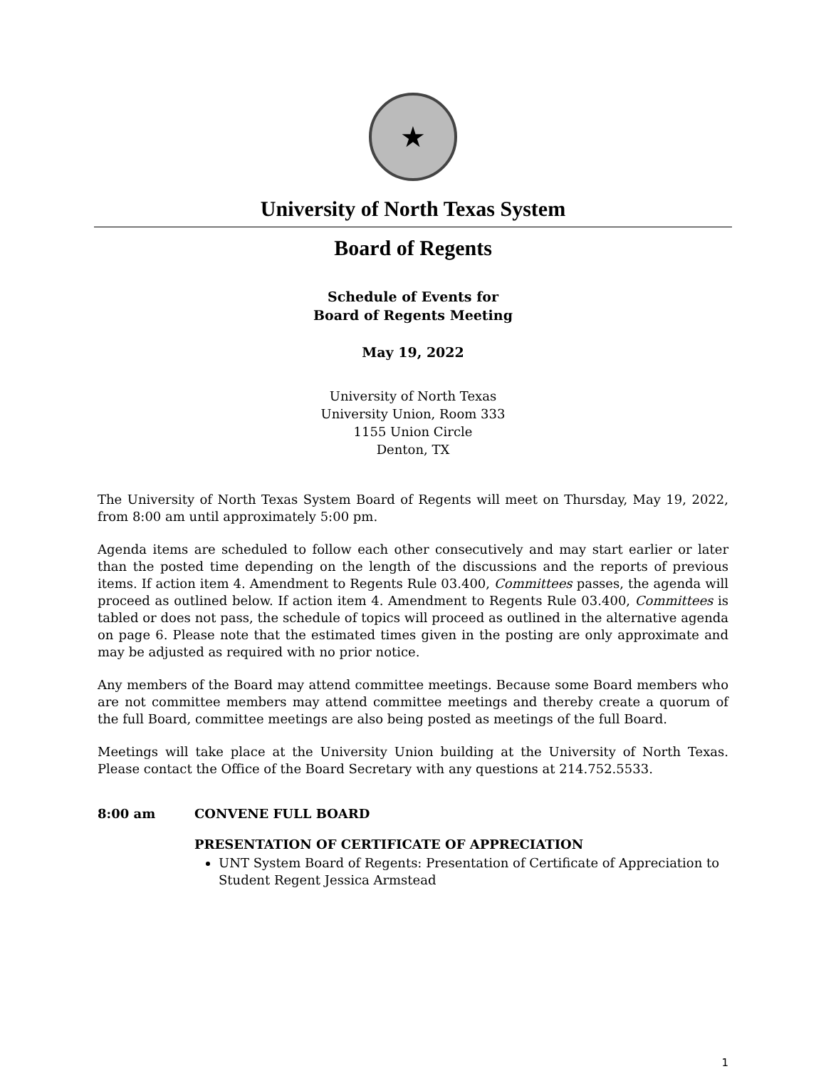★
University of North Texas System
Board of Regents
Schedule of Events for
Board of Regents Meeting
May 19, 2022
University of North Texas
University Union, Room 333
1155 Union Circle
Denton, TX
The University of North Texas System Board of Regents will meet on Thursday, May 19, 2022, from 8:00 am until approximately 5:00 pm.
Agenda items are scheduled to follow each other consecutively and may start earlier or later than the posted time depending on the length of the discussions and the reports of previous items. If action item 4. Amendment to Regents Rule 03.400, Committees passes, the agenda will proceed as outlined below. If action item 4. Amendment to Regents Rule 03.400, Committees is tabled or does not pass, the schedule of topics will proceed as outlined in the alternative agenda on page 6. Please note that the estimated times given in the posting are only approximate and may be adjusted as required with no prior notice.
Any members of the Board may attend committee meetings. Because some Board members who are not committee members may attend committee meetings and thereby create a quorum of the full Board, committee meetings are also being posted as meetings of the full Board.
Meetings will take place at the University Union building at the University of North Texas. Please contact the Office of the Board Secretary with any questions at 214.752.5533.
8:00 am CONVENE FULL BOARD
PRESENTATION OF CERTIFICATE OF APPRECIATION
UNT System Board of Regents: Presentation of Certificate of Appreciation to Student Regent Jessica Armstead
1